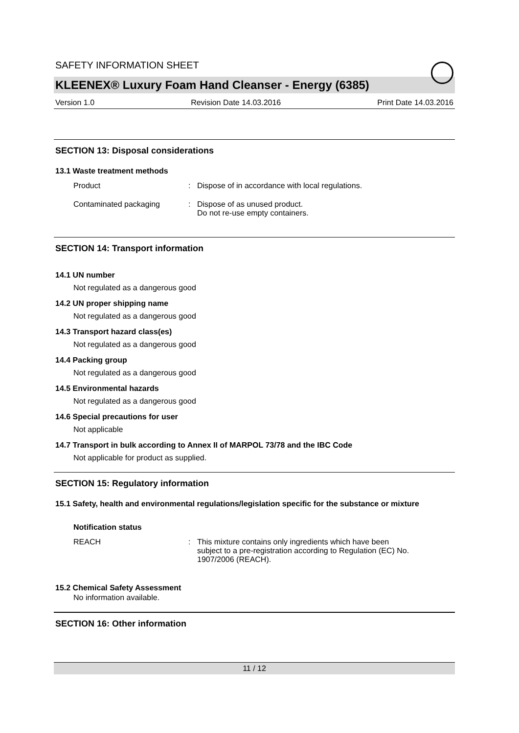SAFETY INFORMATION SHEET
KLEENEX® Luxury Foam Hand Cleanser - Energy (6385)
Version 1.0 Revision Date 14.03.2016 Print Date 14.03.2016
SECTION 13: Disposal considerations
13.1 Waste treatment methods
Product : Dispose of in accordance with local regulations.
Contaminated packaging : Dispose of as unused product.
Do not re-use empty containers.
SECTION 14: Transport information
14.1 UN number
Not regulated as a dangerous good
14.2 UN proper shipping name
Not regulated as a dangerous good
14.3 Transport hazard class(es)
Not regulated as a dangerous good
14.4 Packing group
Not regulated as a dangerous good
14.5 Environmental hazards
Not regulated as a dangerous good
14.6 Special precautions for user
Not applicable
14.7 Transport in bulk according to Annex II of MARPOL 73/78 and the IBC Code
Not applicable for product as supplied.
SECTION 15: Regulatory information
15.1 Safety, health and environmental regulations/legislation specific for the substance or mixture
Notification status
REACH : This mixture contains only ingredients which have been
subject to a pre-registration according to Regulation (EC) No.
1907/2006 (REACH).
15.2 Chemical Safety Assessment
No information available.
SECTION 16: Other information
11 / 12